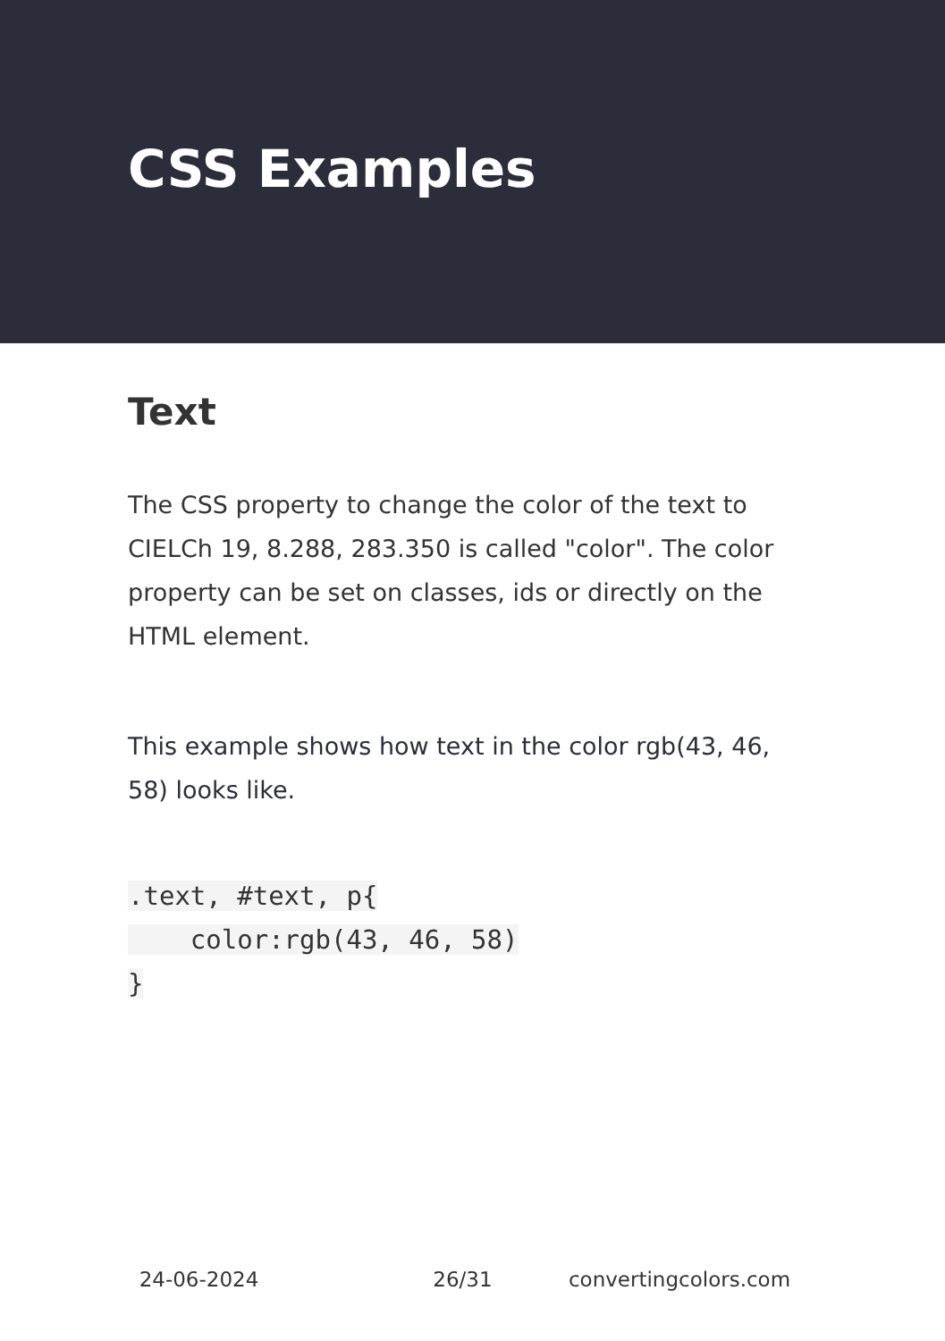CSS Examples
Text
The CSS property to change the color of the text to CIELCh 19, 8.288, 283.350 is called "color". The color property can be set on classes, ids or directly on the HTML element.
This example shows how text in the color rgb(43, 46, 58) looks like.
.text, #text, p{
    color:rgb(43, 46, 58)
}
24-06-2024 26/31 convertingcolors.com